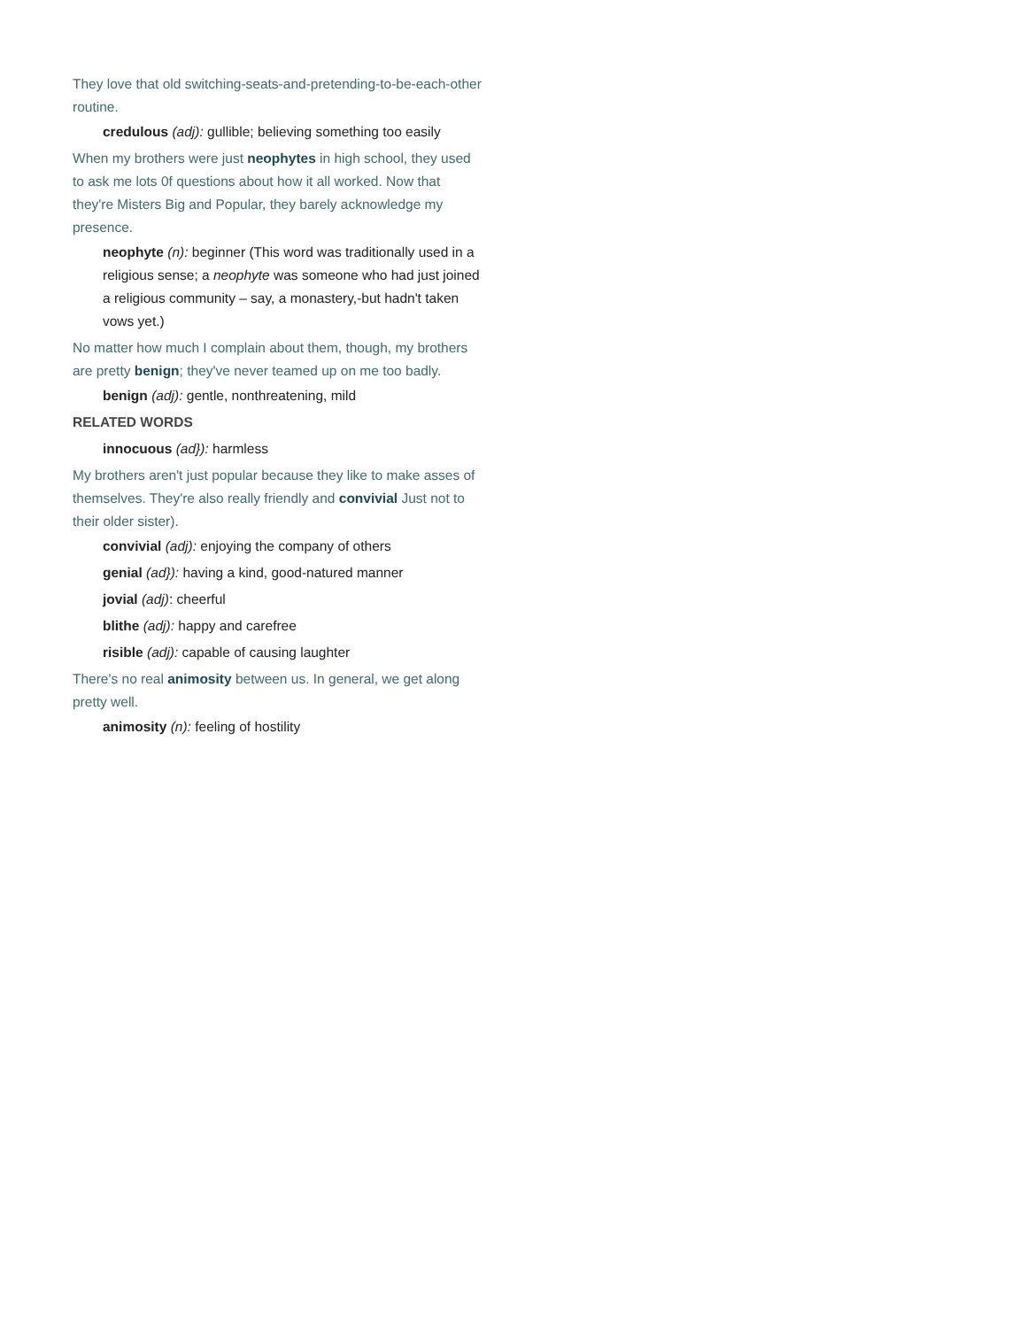They love that old switching-seats-and-pretending-to-be-each-other routine.
credulous (adj): gullible; believing something too easily
When my brothers were just neophytes in high school, they used to ask me lots 0f questions about how it all worked. Now that they're Misters Big and Popular, they barely acknowledge my presence.
neophyte (n): beginner (This word was traditionally used in a religious sense; a neophyte was someone who had just joined a religious community – say, a monastery,-but hadn't taken vows yet.)
No matter how much I complain about them, though, my brothers are pretty benign; they've never teamed up on me too badly.
benign (adj): gentle, nonthreatening, mild
RELATED WORDS
innocuous (ad}): harmless
My brothers aren't just popular because they like to make asses of themselves. They're also really friendly and convivial Just not to their older sister).
convivial (adj): enjoying the company of others
genial (ad}): having a kind, good-natured manner
jovial (adj): cheerful
blithe (adj): happy and carefree
risible (adj): capable of causing laughter
There's no real animosity between us. In general, we get along pretty well.
animosity (n): feeling of hostility